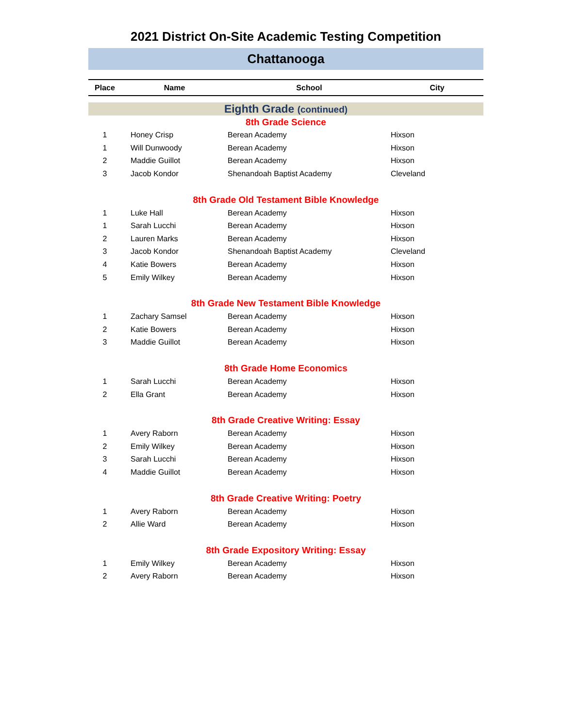2021 District On-Site Academic Testing Competition
Chattanooga
| Place | Name | School | City |
| --- | --- | --- | --- |
| Eighth Grade (continued) | | | |
| 8th Grade Science | | | |
| 1 | Honey Crisp | Berean Academy | Hixson |
| 1 | Will Dunwoody | Berean Academy | Hixson |
| 2 | Maddie Guillot | Berean Academy | Hixson |
| 3 | Jacob Kondor | Shenandoah Baptist Academy | Cleveland |
| 8th Grade Old Testament Bible Knowledge | | | |
| 1 | Luke Hall | Berean Academy | Hixson |
| 1 | Sarah Lucchi | Berean Academy | Hixson |
| 2 | Lauren Marks | Berean Academy | Hixson |
| 3 | Jacob Kondor | Shenandoah Baptist Academy | Cleveland |
| 4 | Katie Bowers | Berean Academy | Hixson |
| 5 | Emily Wilkey | Berean Academy | Hixson |
| 8th Grade New Testament Bible Knowledge | | | |
| 1 | Zachary Samsel | Berean Academy | Hixson |
| 2 | Katie Bowers | Berean Academy | Hixson |
| 3 | Maddie Guillot | Berean Academy | Hixson |
| 8th Grade Home Economics | | | |
| 1 | Sarah Lucchi | Berean Academy | Hixson |
| 2 | Ella Grant | Berean Academy | Hixson |
| 8th Grade Creative Writing: Essay | | | |
| 1 | Avery Raborn | Berean Academy | Hixson |
| 2 | Emily Wilkey | Berean Academy | Hixson |
| 3 | Sarah Lucchi | Berean Academy | Hixson |
| 4 | Maddie Guillot | Berean Academy | Hixson |
| 8th Grade Creative Writing: Poetry | | | |
| 1 | Avery Raborn | Berean Academy | Hixson |
| 2 | Allie Ward | Berean Academy | Hixson |
| 8th Grade Expository Writing: Essay | | | |
| 1 | Emily Wilkey | Berean Academy | Hixson |
| 2 | Avery Raborn | Berean Academy | Hixson |